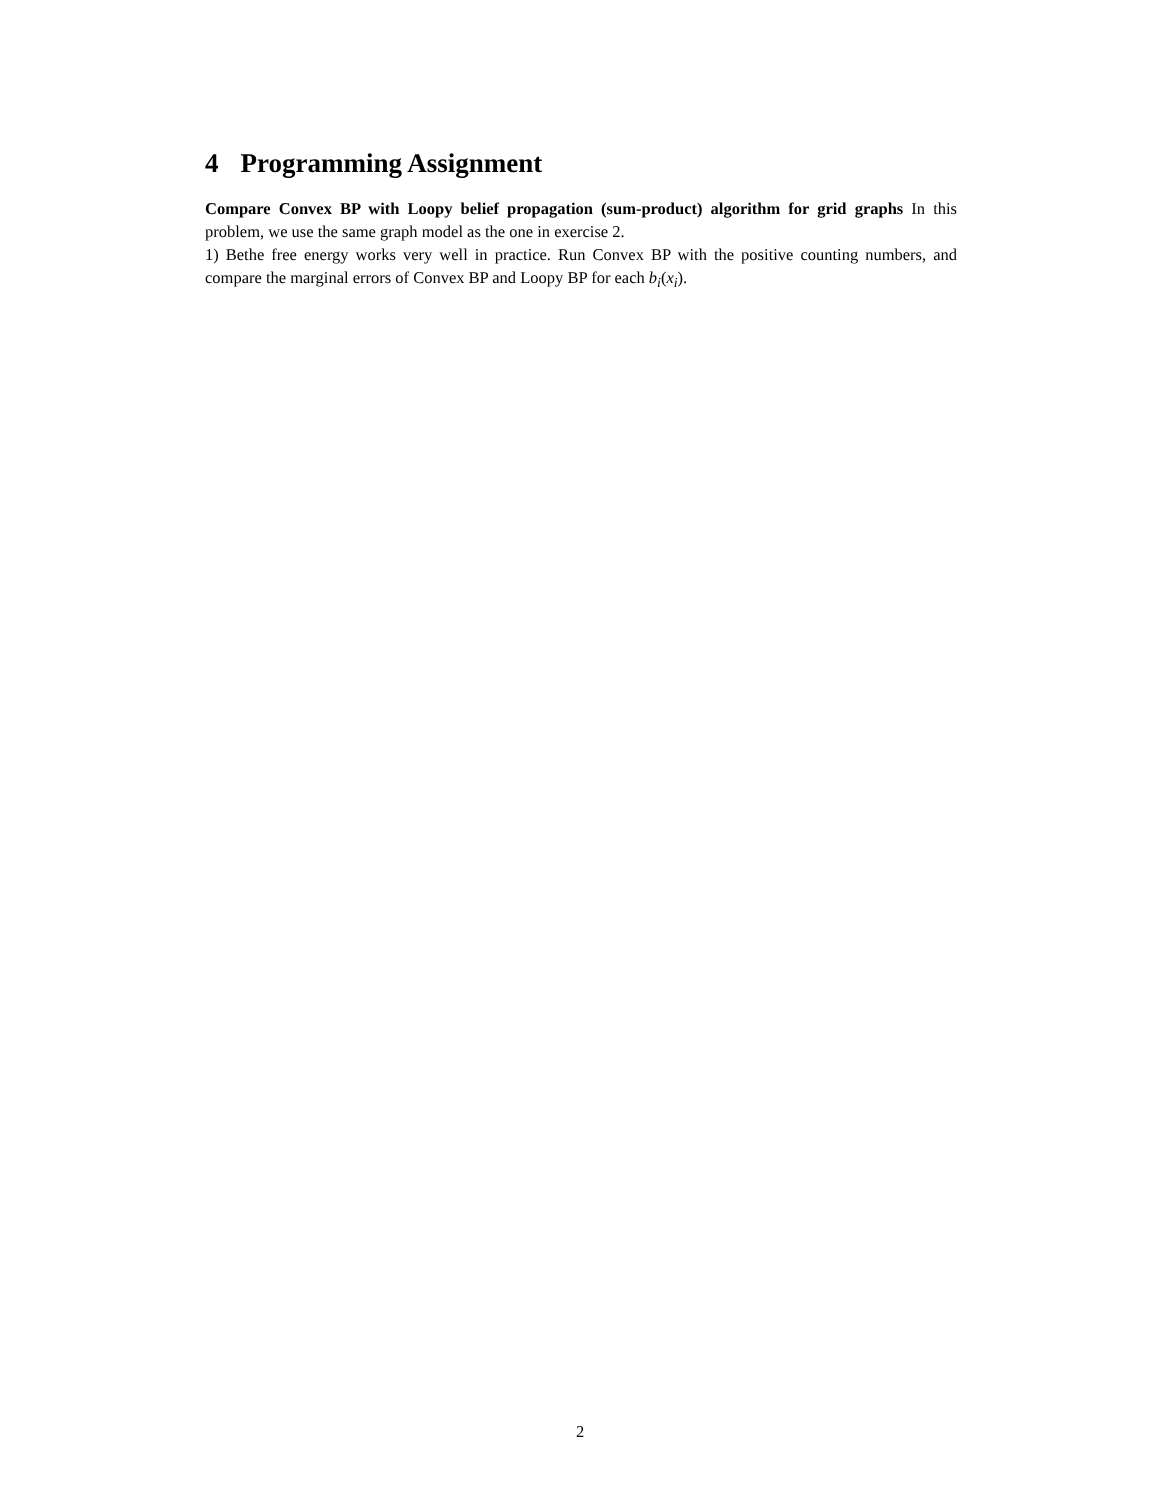4 Programming Assignment
Compare Convex BP with Loopy belief propagation (sum-product) algorithm for grid graphs In this problem, we use the same graph model as the one in exercise 2.
1) Bethe free energy works very well in practice. Run Convex BP with the positive counting numbers, and compare the marginal errors of Convex BP and Loopy BP for each b<sub>i</sub>(x<sub>i</sub>).
2